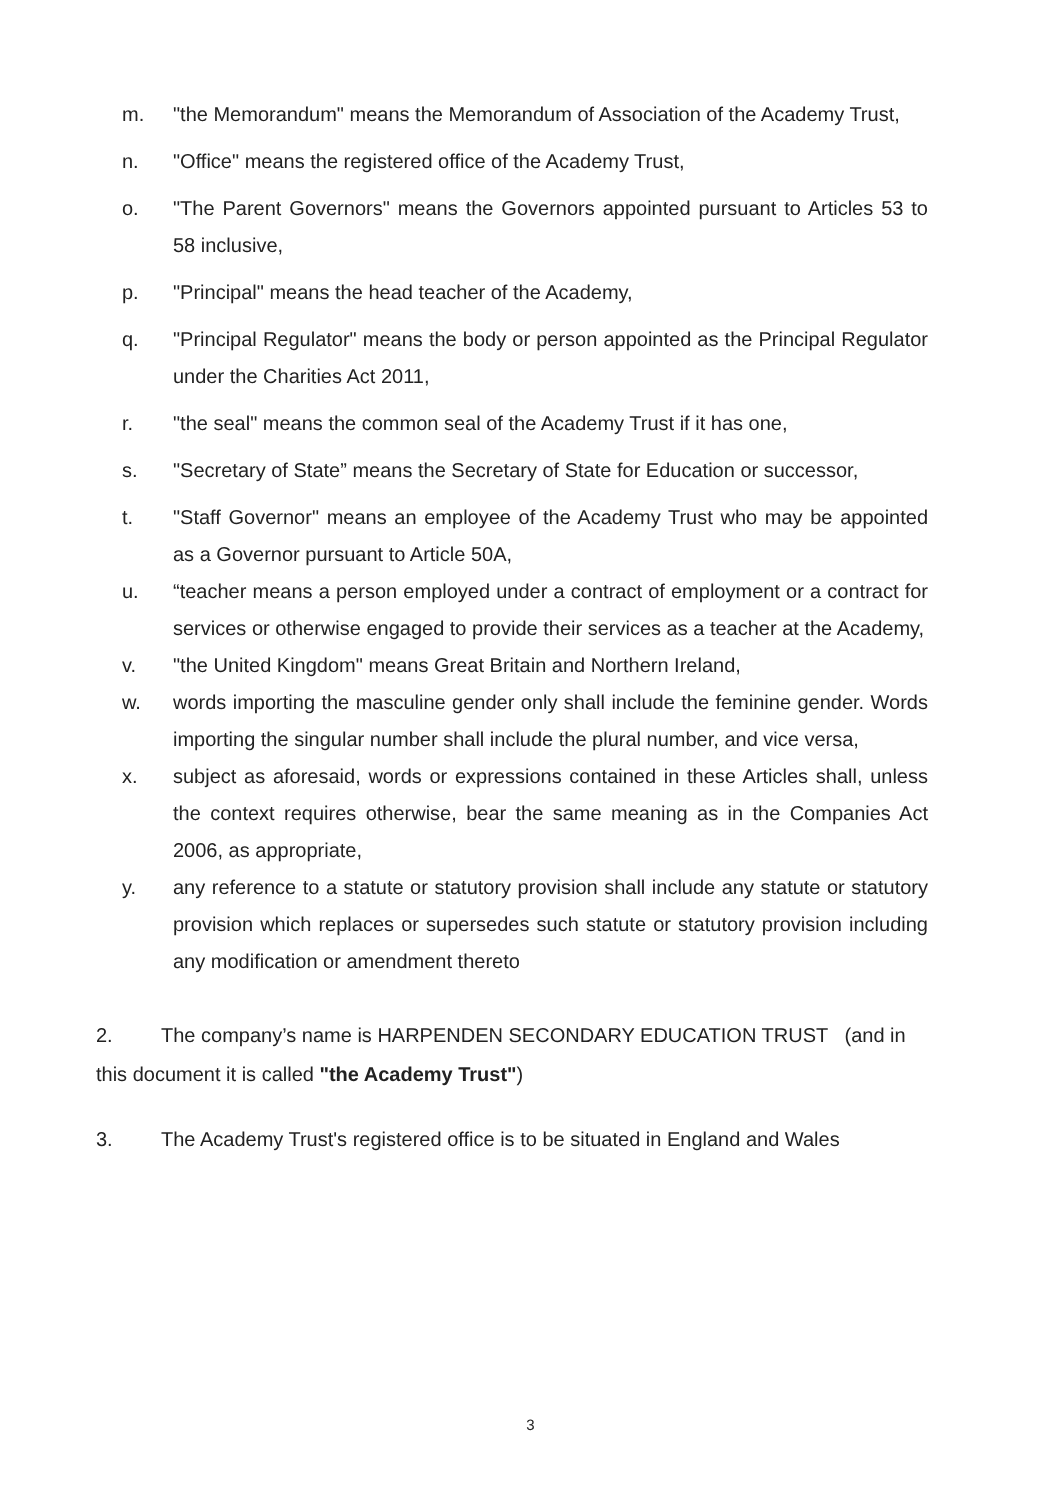m. "the Memorandum" means the Memorandum of Association of the Academy Trust,
n. "Office" means the registered office of the Academy Trust,
o. "The Parent Governors" means the Governors appointed pursuant to Articles 53 to 58 inclusive,
p. "Principal" means the head teacher of the Academy,
q. "Principal Regulator" means the body or person appointed as the Principal Regulator under the Charities Act 2011,
r. "the seal" means the common seal of the Academy Trust if it has one,
s. "Secretary of State” means the Secretary of State for Education or successor,
t. "Staff Governor" means an employee of the Academy Trust who may be appointed as a Governor pursuant to Article 50A,
u. “teacher means a person employed under a contract of employment or a contract for services or otherwise engaged to provide their services as a teacher at the Academy,
v. "the United Kingdom" means Great Britain and Northern Ireland,
w. words importing the masculine gender only shall include the feminine gender. Words importing the singular number shall include the plural number, and vice versa,
x. subject as aforesaid, words or expressions contained in these Articles shall, unless the context requires otherwise, bear the same meaning as in the Companies Act 2006, as appropriate,
y. any reference to a statute or statutory provision shall include any statute or statutory provision which replaces or supersedes such statute or statutory provision including any modification or amendment thereto
2. The company’s name is HARPENDEN SECONDARY EDUCATION TRUST (and in this document it is called "the Academy Trust")
3. The Academy Trust's registered office is to be situated in England and Wales
3